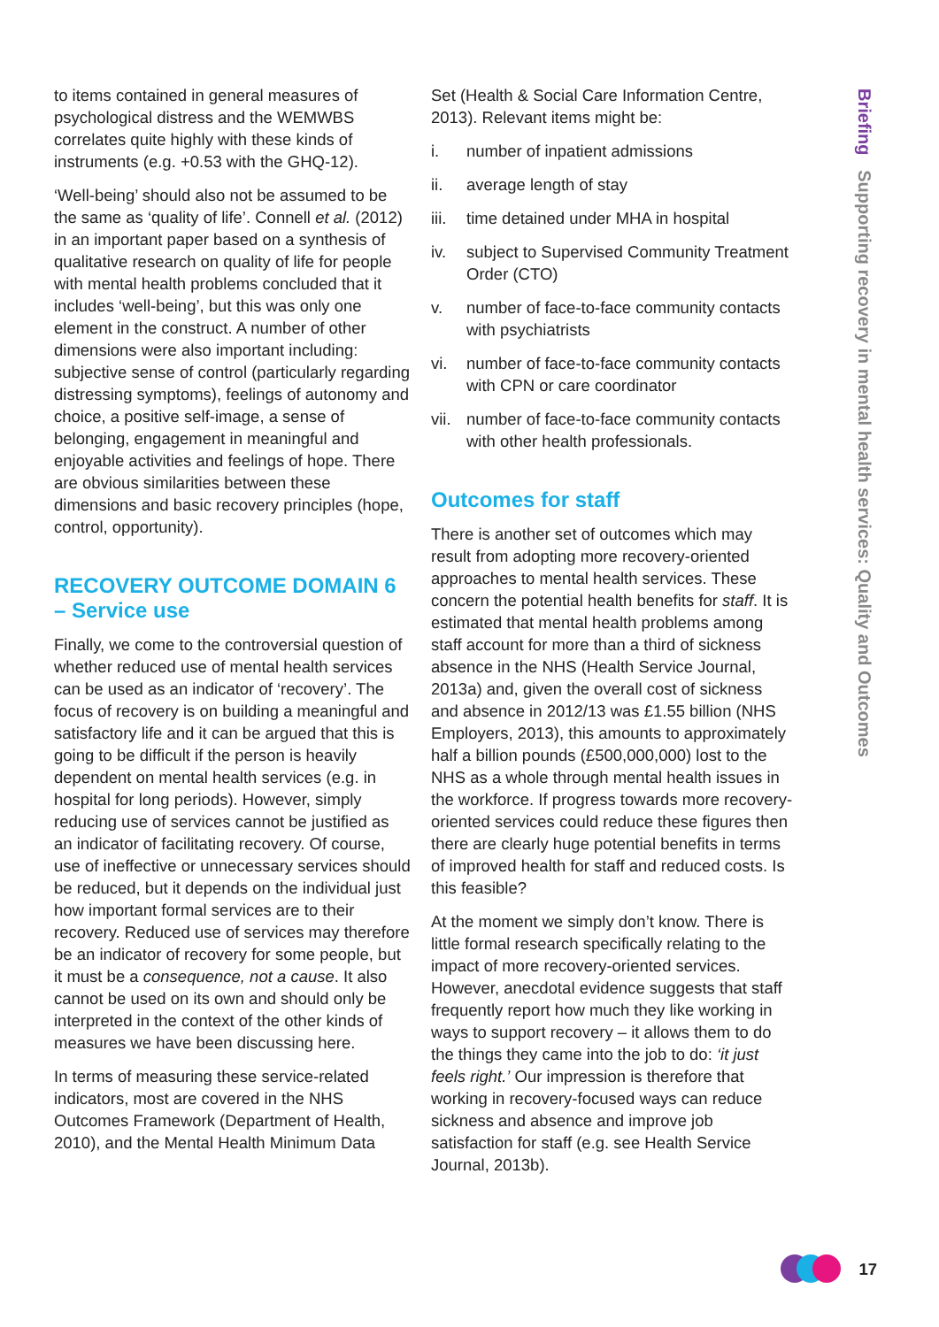Briefing Supporting recovery in mental health services: Quality and Outcomes
to items contained in general measures of psychological distress and the WEMWBS correlates quite highly with these kinds of instruments (e.g. +0.53 with the GHQ-12).
‘Well-being’ should also not be assumed to be the same as ‘quality of life’. Connell et al. (2012) in an important paper based on a synthesis of qualitative research on quality of life for people with mental health problems concluded that it includes ‘well-being’, but this was only one element in the construct. A number of other dimensions were also important including: subjective sense of control (particularly regarding distressing symptoms), feelings of autonomy and choice, a positive self-image, a sense of belonging, engagement in meaningful and enjoyable activities and feelings of hope. There are obvious similarities between these dimensions and basic recovery principles (hope, control, opportunity).
RECOVERY OUTCOME DOMAIN 6 – Service use
Finally, we come to the controversial question of whether reduced use of mental health services can be used as an indicator of ‘recovery’. The focus of recovery is on building a meaningful and satisfactory life and it can be argued that this is going to be difficult if the person is heavily dependent on mental health services (e.g. in hospital for long periods). However, simply reducing use of services cannot be justified as an indicator of facilitating recovery. Of course, use of ineffective or unnecessary services should be reduced, but it depends on the individual just how important formal services are to their recovery. Reduced use of services may therefore be an indicator of recovery for some people, but it must be a consequence, not a cause. It also cannot be used on its own and should only be interpreted in the context of the other kinds of measures we have been discussing here.
In terms of measuring these service-related indicators, most are covered in the NHS Outcomes Framework (Department of Health, 2010), and the Mental Health Minimum Data
Set (Health & Social Care Information Centre, 2013). Relevant items might be:
i. number of inpatient admissions
ii. average length of stay
iii. time detained under MHA in hospital
iv. subject to Supervised Community Treatment Order (CTO)
v. number of face-to-face community contacts with psychiatrists
vi. number of face-to-face community contacts with CPN or care coordinator
vii. number of face-to-face community contacts with other health professionals.
Outcomes for staff
There is another set of outcomes which may result from adopting more recovery-oriented approaches to mental health services. These concern the potential health benefits for staff. It is estimated that mental health problems among staff account for more than a third of sickness absence in the NHS (Health Service Journal, 2013a) and, given the overall cost of sickness and absence in 2012/13 was £1.55 billion (NHS Employers, 2013), this amounts to approximately half a billion pounds (£500,000,000) lost to the NHS as a whole through mental health issues in the workforce. If progress towards more recovery-oriented services could reduce these figures then there are clearly huge potential benefits in terms of improved health for staff and reduced costs. Is this feasible?
At the moment we simply don’t know. There is little formal research specifically relating to the impact of more recovery-oriented services. However, anecdotal evidence suggests that staff frequently report how much they like working in ways to support recovery – it allows them to do the things they came into the job to do: ‘it just feels right.’ Our impression is therefore that working in recovery-focused ways can reduce sickness and absence and improve job satisfaction for staff (e.g. see Health Service Journal, 2013b).
17